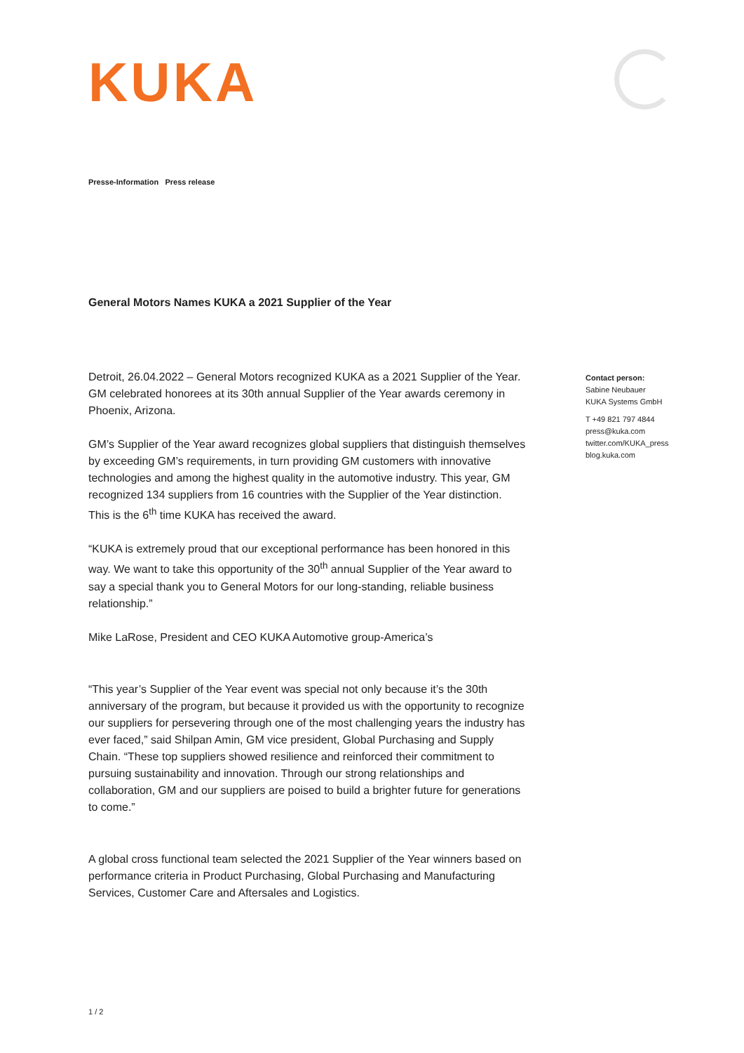KUKA
Presse-Information Press release
General Motors Names KUKA a 2021 Supplier of the Year
Detroit, 26.04.2022 – General Motors recognized KUKA as a 2021 Supplier of the Year. GM celebrated honorees at its 30th annual Supplier of the Year awards ceremony in Phoenix, Arizona.
GM’s Supplier of the Year award recognizes global suppliers that distinguish themselves by exceeding GM’s requirements, in turn providing GM customers with innovative technologies and among the highest quality in the automotive industry. This year, GM recognized 134 suppliers from 16 countries with the Supplier of the Year distinction.
This is the 6<sup>th</sup> time KUKA has received the award.
“KUKA is extremely proud that our exceptional performance has been honored in this way. We want to take this opportunity of the 30<sup>th</sup> annual Supplier of the Year award to say a special thank you to General Motors for our long-standing, reliable business relationship.”
Mike LaRose, President and CEO KUKA Automotive group-America’s
“This year’s Supplier of the Year event was special not only because it’s the 30th anniversary of the program, but because it provided us with the opportunity to recognize our suppliers for persevering through one of the most challenging years the industry has ever faced,” said Shilpan Amin, GM vice president, Global Purchasing and Supply Chain. “These top suppliers showed resilience and reinforced their commitment to pursuing sustainability and innovation. Through our strong relationships and collaboration, GM and our suppliers are poised to build a brighter future for generations to come.”
A global cross functional team selected the 2021 Supplier of the Year winners based on performance criteria in Product Purchasing, Global Purchasing and Manufacturing Services, Customer Care and Aftersales and Logistics.
Contact person:
Sabine Neubauer
KUKA Systems GmbH
T +49 821 797 4844
press@kuka.com
twitter.com/KUKA_press
blog.kuka.com
1 / 2